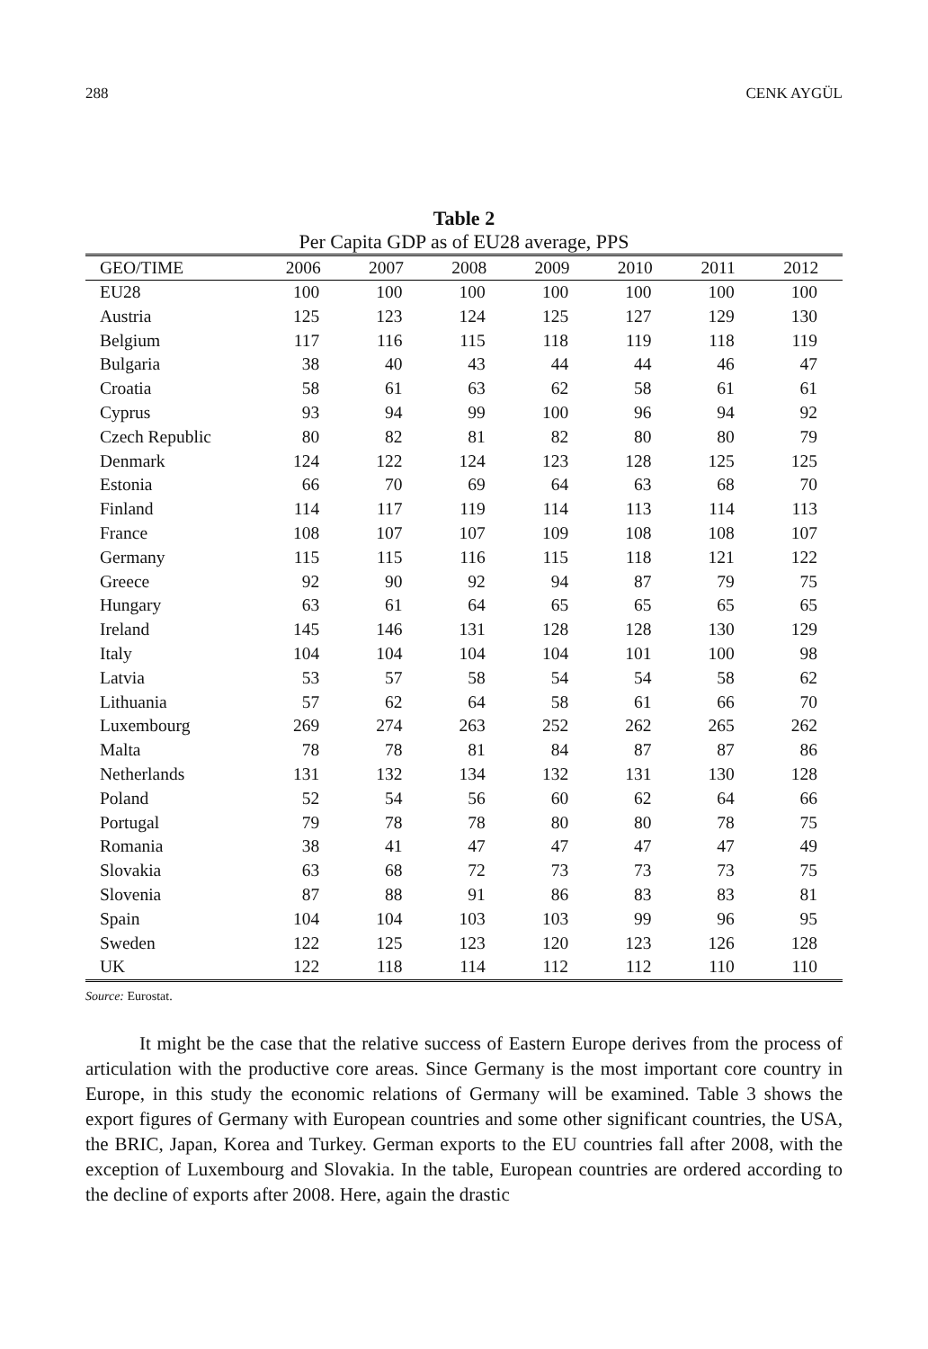288 CENK AYGÜL
Table 2
Per Capita GDP as of EU28 average, PPS
| GEO/TIME | 2006 | 2007 | 2008 | 2009 | 2010 | 2011 | 2012 |
| --- | --- | --- | --- | --- | --- | --- | --- |
| EU28 | 100 | 100 | 100 | 100 | 100 | 100 | 100 |
| Austria | 125 | 123 | 124 | 125 | 127 | 129 | 130 |
| Belgium | 117 | 116 | 115 | 118 | 119 | 118 | 119 |
| Bulgaria | 38 | 40 | 43 | 44 | 44 | 46 | 47 |
| Croatia | 58 | 61 | 63 | 62 | 58 | 61 | 61 |
| Cyprus | 93 | 94 | 99 | 100 | 96 | 94 | 92 |
| Czech Republic | 80 | 82 | 81 | 82 | 80 | 80 | 79 |
| Denmark | 124 | 122 | 124 | 123 | 128 | 125 | 125 |
| Estonia | 66 | 70 | 69 | 64 | 63 | 68 | 70 |
| Finland | 114 | 117 | 119 | 114 | 113 | 114 | 113 |
| France | 108 | 107 | 107 | 109 | 108 | 108 | 107 |
| Germany | 115 | 115 | 116 | 115 | 118 | 121 | 122 |
| Greece | 92 | 90 | 92 | 94 | 87 | 79 | 75 |
| Hungary | 63 | 61 | 64 | 65 | 65 | 65 | 65 |
| Ireland | 145 | 146 | 131 | 128 | 128 | 130 | 129 |
| Italy | 104 | 104 | 104 | 104 | 101 | 100 | 98 |
| Latvia | 53 | 57 | 58 | 54 | 54 | 58 | 62 |
| Lithuania | 57 | 62 | 64 | 58 | 61 | 66 | 70 |
| Luxembourg | 269 | 274 | 263 | 252 | 262 | 265 | 262 |
| Malta | 78 | 78 | 81 | 84 | 87 | 87 | 86 |
| Netherlands | 131 | 132 | 134 | 132 | 131 | 130 | 128 |
| Poland | 52 | 54 | 56 | 60 | 62 | 64 | 66 |
| Portugal | 79 | 78 | 78 | 80 | 80 | 78 | 75 |
| Romania | 38 | 41 | 47 | 47 | 47 | 47 | 49 |
| Slovakia | 63 | 68 | 72 | 73 | 73 | 73 | 75 |
| Slovenia | 87 | 88 | 91 | 86 | 83 | 83 | 81 |
| Spain | 104 | 104 | 103 | 103 | 99 | 96 | 95 |
| Sweden | 122 | 125 | 123 | 120 | 123 | 126 | 128 |
| UK | 122 | 118 | 114 | 112 | 112 | 110 | 110 |
Source: Eurostat.
It might be the case that the relative success of Eastern Europe derives from the process of articulation with the productive core areas. Since Germany is the most important core country in Europe, in this study the economic relations of Germany will be examined. Table 3 shows the export figures of Germany with European countries and some other significant countries, the USA, the BRIC, Japan, Korea and Turkey. German exports to the EU countries fall after 2008, with the exception of Luxembourg and Slovakia. In the table, European countries are ordered according to the decline of exports after 2008. Here, again the drastic